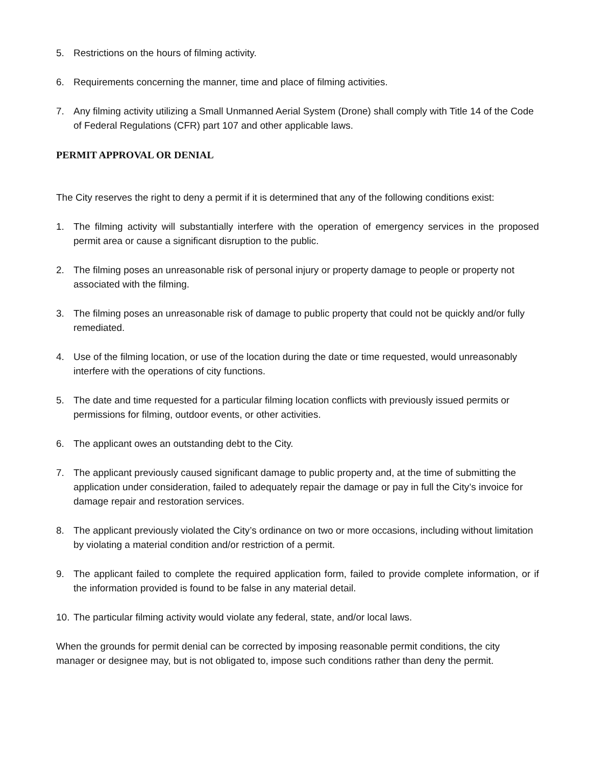5. Restrictions on the hours of filming activity.
6. Requirements concerning the manner, time and place of filming activities.
7. Any filming activity utilizing a Small Unmanned Aerial System (Drone) shall comply with Title 14 of the Code of Federal Regulations (CFR) part 107 and other applicable laws.
PERMIT APPROVAL OR DENIAL
The City reserves the right to deny a permit if it is determined that any of the following conditions exist:
1. The filming activity will substantially interfere with the operation of emergency services in the proposed permit area or cause a significant disruption to the public.
2. The filming poses an unreasonable risk of personal injury or property damage to people or property not associated with the filming.
3. The filming poses an unreasonable risk of damage to public property that could not be quickly and/or fully remediated.
4. Use of the filming location, or use of the location during the date or time requested, would unreasonably interfere with the operations of city functions.
5. The date and time requested for a particular filming location conflicts with previously issued permits or permissions for filming, outdoor events, or other activities.
6. The applicant owes an outstanding debt to the City.
7. The applicant previously caused significant damage to public property and, at the time of submitting the application under consideration, failed to adequately repair the damage or pay in full the City’s invoice for damage repair and restoration services.
8. The applicant previously violated the City’s ordinance on two or more occasions, including without limitation by violating a material condition and/or restriction of a permit.
9. The applicant failed to complete the required application form, failed to provide complete information, or if the information provided is found to be false in any material detail.
10. The particular filming activity would violate any federal, state, and/or local laws.
When the grounds for permit denial can be corrected by imposing reasonable permit conditions, the city manager or designee may, but is not obligated to, impose such conditions rather than deny the permit.